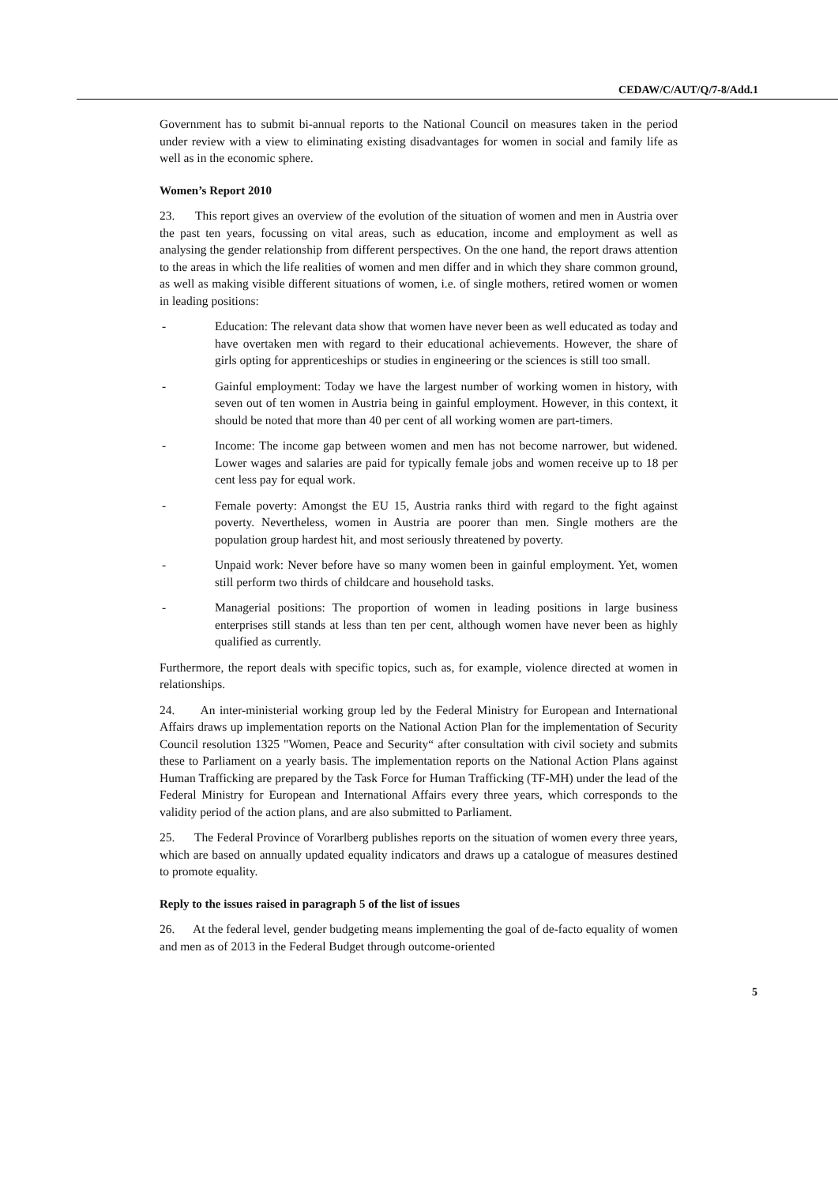CEDAW/C/AUT/Q/7-8/Add.1
Government has to submit bi-annual reports to the National Council on measures taken in the period under review with a view to eliminating existing disadvantages for women in social and family life as well as in the economic sphere.
Women’s Report 2010
23. This report gives an overview of the evolution of the situation of women and men in Austria over the past ten years, focussing on vital areas, such as education, income and employment as well as analysing the gender relationship from different perspectives. On the one hand, the report draws attention to the areas in which the life realities of women and men differ and in which they share common ground, as well as making visible different situations of women, i.e. of single mothers, retired women or women in leading positions:
- Education: The relevant data show that women have never been as well educated as today and have overtaken men with regard to their educational achievements. However, the share of girls opting for apprenticeships or studies in engineering or the sciences is still too small.
- Gainful employment: Today we have the largest number of working women in history, with seven out of ten women in Austria being in gainful employment. However, in this context, it should be noted that more than 40 per cent of all working women are part-timers.
- Income: The income gap between women and men has not become narrower, but widened. Lower wages and salaries are paid for typically female jobs and women receive up to 18 per cent less pay for equal work.
- Female poverty: Amongst the EU 15, Austria ranks third with regard to the fight against poverty. Nevertheless, women in Austria are poorer than men. Single mothers are the population group hardest hit, and most seriously threatened by poverty.
- Unpaid work: Never before have so many women been in gainful employment. Yet, women still perform two thirds of childcare and household tasks.
- Managerial positions: The proportion of women in leading positions in large business enterprises still stands at less than ten per cent, although women have never been as highly qualified as currently.
Furthermore, the report deals with specific topics, such as, for example, violence directed at women in relationships.
24. An inter-ministerial working group led by the Federal Ministry for European and International Affairs draws up implementation reports on the National Action Plan for the implementation of Security Council resolution 1325 "Women, Peace and Security“ after consultation with civil society and submits these to Parliament on a yearly basis. The implementation reports on the National Action Plans against Human Trafficking are prepared by the Task Force for Human Trafficking (TF-MH) under the lead of the Federal Ministry for European and International Affairs every three years, which corresponds to the validity period of the action plans, and are also submitted to Parliament.
25. The Federal Province of Vorarlberg publishes reports on the situation of women every three years, which are based on annually updated equality indicators and draws up a catalogue of measures destined to promote equality.
Reply to the issues raised in paragraph 5 of the list of issues
26. At the federal level, gender budgeting means implementing the goal of de-facto equality of women and men as of 2013 in the Federal Budget through outcome-oriented
5